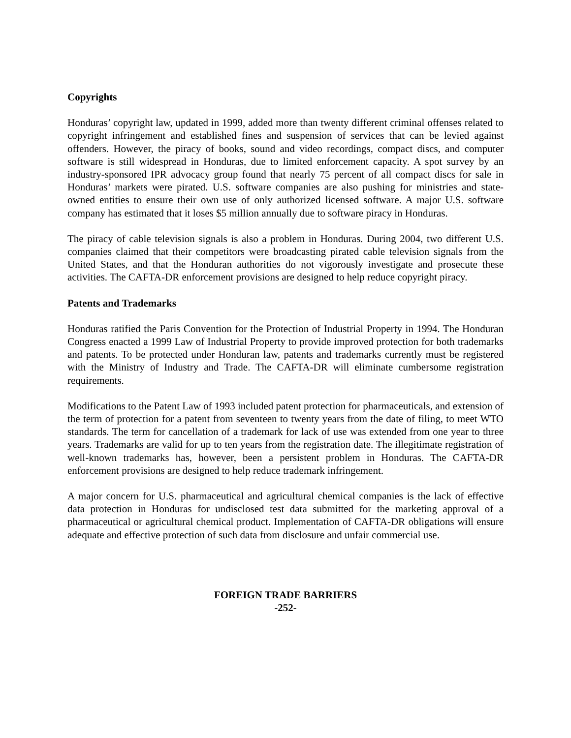Copyrights
Honduras’ copyright law, updated in 1999, added more than twenty different criminal offenses related to copyright infringement and established fines and suspension of services that can be levied against offenders. However, the piracy of books, sound and video recordings, compact discs, and computer software is still widespread in Honduras, due to limited enforcement capacity. A spot survey by an industry-sponsored IPR advocacy group found that nearly 75 percent of all compact discs for sale in Honduras’ markets were pirated. U.S. software companies are also pushing for ministries and state-owned entities to ensure their own use of only authorized licensed software. A major U.S. software company has estimated that it loses $5 million annually due to software piracy in Honduras.
The piracy of cable television signals is also a problem in Honduras. During 2004, two different U.S. companies claimed that their competitors were broadcasting pirated cable television signals from the United States, and that the Honduran authorities do not vigorously investigate and prosecute these activities. The CAFTA-DR enforcement provisions are designed to help reduce copyright piracy.
Patents and Trademarks
Honduras ratified the Paris Convention for the Protection of Industrial Property in 1994. The Honduran Congress enacted a 1999 Law of Industrial Property to provide improved protection for both trademarks and patents. To be protected under Honduran law, patents and trademarks currently must be registered with the Ministry of Industry and Trade. The CAFTA-DR will eliminate cumbersome registration requirements.
Modifications to the Patent Law of 1993 included patent protection for pharmaceuticals, and extension of the term of protection for a patent from seventeen to twenty years from the date of filing, to meet WTO standards. The term for cancellation of a trademark for lack of use was extended from one year to three years. Trademarks are valid for up to ten years from the registration date. The illegitimate registration of well-known trademarks has, however, been a persistent problem in Honduras. The CAFTA-DR enforcement provisions are designed to help reduce trademark infringement.
A major concern for U.S. pharmaceutical and agricultural chemical companies is the lack of effective data protection in Honduras for undisclosed test data submitted for the marketing approval of a pharmaceutical or agricultural chemical product. Implementation of CAFTA-DR obligations will ensure adequate and effective protection of such data from disclosure and unfair commercial use.
FOREIGN TRADE BARRIERS
-252-